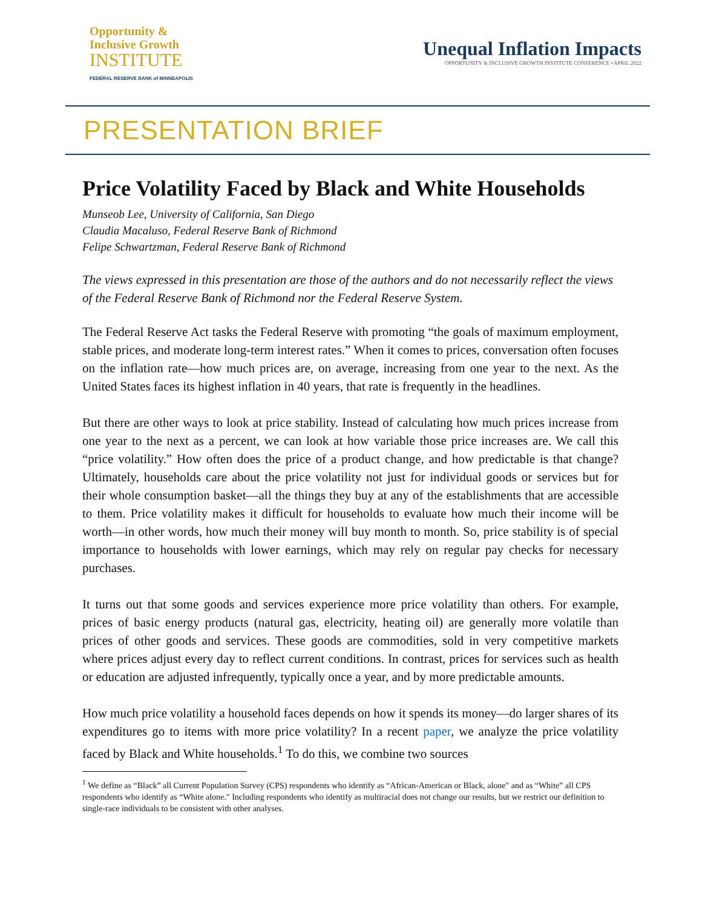Opportunity &
Inclusive Growth
INSTITUTE
FEDERAL RESERVE BANK of MINNEAPOLIS
Unequal Inflation Impacts
OPPORTUNITY & INCLUSIVE GROWTH INSTITUTE CONFERENCE • APRIL 2022
PRESENTATION BRIEF
Price Volatility Faced by Black and White Households
Munseob Lee, University of California, San Diego
Claudia Macaluso, Federal Reserve Bank of Richmond
Felipe Schwartzman, Federal Reserve Bank of Richmond
The views expressed in this presentation are those of the authors and do not necessarily reflect the views of the Federal Reserve Bank of Richmond nor the Federal Reserve System.
The Federal Reserve Act tasks the Federal Reserve with promoting “the goals of maximum employment, stable prices, and moderate long-term interest rates.” When it comes to prices, conversation often focuses on the inflation rate—how much prices are, on average, increasing from one year to the next. As the United States faces its highest inflation in 40 years, that rate is frequently in the headlines.
But there are other ways to look at price stability. Instead of calculating how much prices increase from one year to the next as a percent, we can look at how variable those price increases are. We call this “price volatility.” How often does the price of a product change, and how predictable is that change? Ultimately, households care about the price volatility not just for individual goods or services but for their whole consumption basket—all the things they buy at any of the establishments that are accessible to them. Price volatility makes it difficult for households to evaluate how much their income will be worth—in other words, how much their money will buy month to month. So, price stability is of special importance to households with lower earnings, which may rely on regular pay checks for necessary purchases.
It turns out that some goods and services experience more price volatility than others. For example, prices of basic energy products (natural gas, electricity, heating oil) are generally more volatile than prices of other goods and services. These goods are commodities, sold in very competitive markets where prices adjust every day to reflect current conditions. In contrast, prices for services such as health or education are adjusted infrequently, typically once a year, and by more predictable amounts.
How much price volatility a household faces depends on how it spends its money—do larger shares of its expenditures go to items with more price volatility? In a recent paper, we analyze the price volatility faced by Black and White households.<sup>1</sup> To do this, we combine two sources
<sup>1</sup> We define as “Black” all Current Population Survey (CPS) respondents who identify as “African-American or Black, alone" and as “White” all CPS respondents who identify as “White alone." Including respondents who identify as multiracial does not change our results, but we restrict our definition to single-race individuals to be consistent with other analyses.